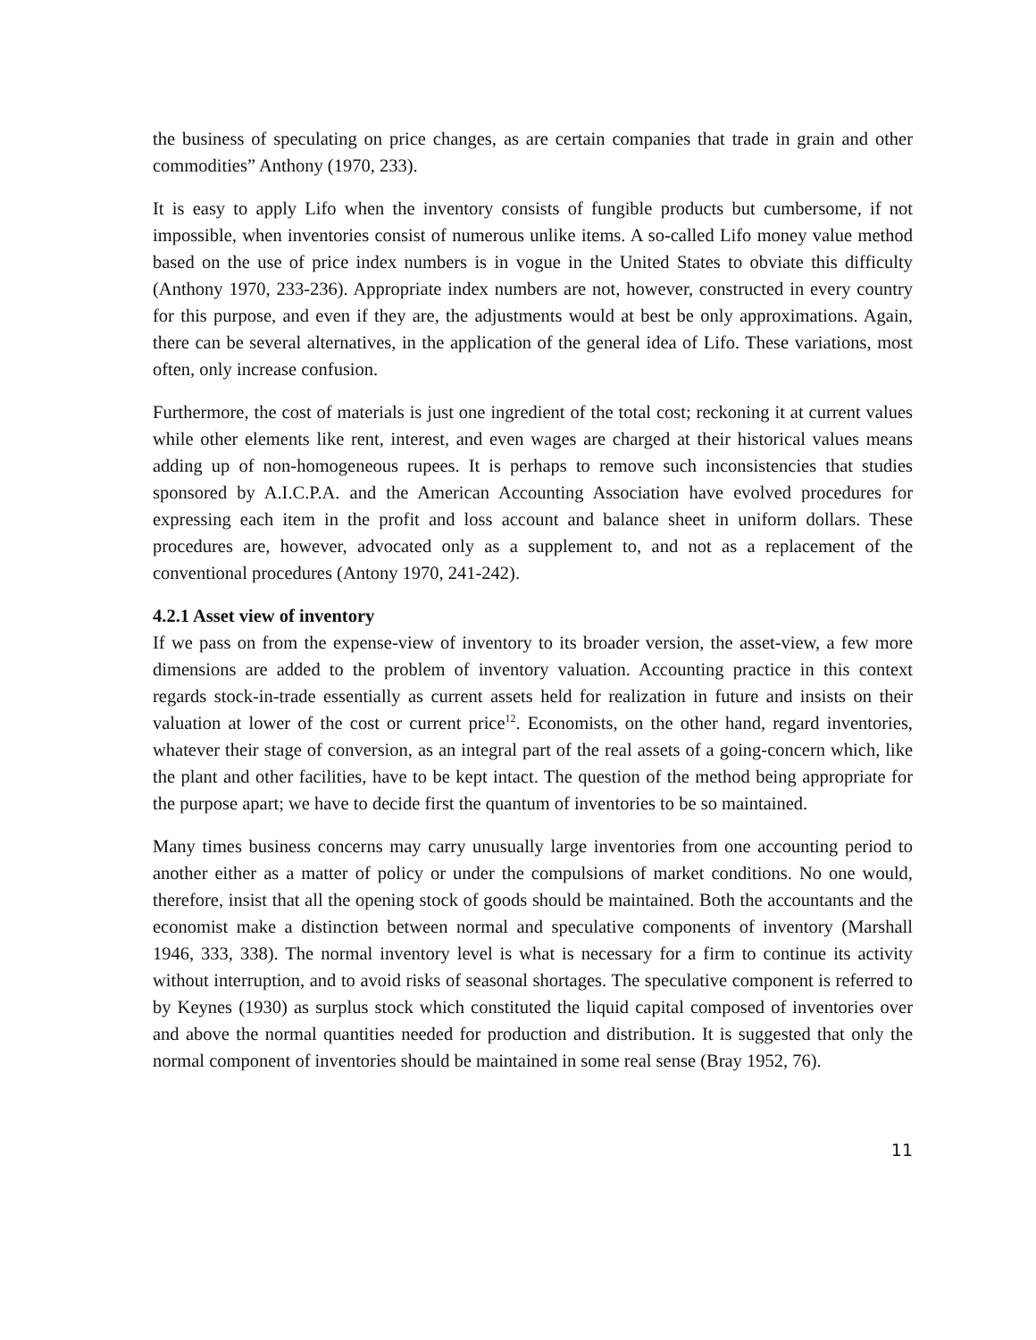the business of speculating on price changes, as are certain companies that trade in grain and other commodities” Anthony (1970, 233).
It is easy to apply Lifo when the inventory consists of fungible products but cumbersome, if not impossible, when inventories consist of numerous unlike items. A so-called Lifo money value method based on the use of price index numbers is in vogue in the United States to obviate this difficulty (Anthony 1970, 233-236). Appropriate index numbers are not, however, constructed in every country for this purpose, and even if they are, the adjustments would at best be only approximations. Again, there can be several alternatives, in the application of the general idea of Lifo. These variations, most often, only increase confusion.
Furthermore, the cost of materials is just one ingredient of the total cost; reckoning it at current values while other elements like rent, interest, and even wages are charged at their historical values means adding up of non-homogeneous rupees. It is perhaps to remove such inconsistencies that studies sponsored by A.I.C.P.A. and the American Accounting Association have evolved procedures for expressing each item in the profit and loss account and balance sheet in uniform dollars. These procedures are, however, advocated only as a supplement to, and not as a replacement of the conventional procedures (Antony 1970, 241-242).
4.2.1 Asset view of inventory
If we pass on from the expense-view of inventory to its broader version, the asset-view, a few more dimensions are added to the problem of inventory valuation. Accounting practice in this context regards stock-in-trade essentially as current assets held for realization in future and insists on their valuation at lower of the cost or current price<sup>12</sup>. Economists, on the other hand, regard inventories, whatever their stage of conversion, as an integral part of the real assets of a going-concern which, like the plant and other facilities, have to be kept intact. The question of the method being appropriate for the purpose apart; we have to decide first the quantum of inventories to be so maintained.
Many times business concerns may carry unusually large inventories from one accounting period to another either as a matter of policy or under the compulsions of market conditions. No one would, therefore, insist that all the opening stock of goods should be maintained. Both the accountants and the economist make a distinction between normal and speculative components of inventory (Marshall 1946, 333, 338). The normal inventory level is what is necessary for a firm to continue its activity without interruption, and to avoid risks of seasonal shortages. The speculative component is referred to by Keynes (1930) as surplus stock which constituted the liquid capital composed of inventories over and above the normal quantities needed for production and distribution. It is suggested that only the normal component of inventories should be maintained in some real sense (Bray 1952, 76).
11